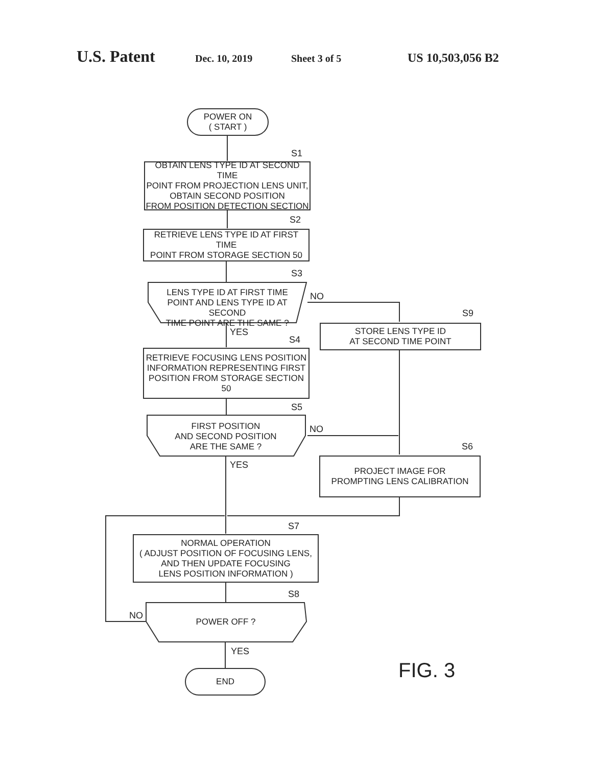U.S. Patent Dec. 10, 2019 Sheet 3 of 5 US 10,503,056 B2
POWER ON
( START )
S1
OBTAIN LENS TYPE ID AT SECOND TIME
POINT FROM PROJECTION LENS UNIT,
OBTAIN SECOND POSITION
FROM POSITION DETECTION SECTION
S2
RETRIEVE LENS TYPE ID AT FIRST TIME
POINT FROM STORAGE SECTION 50
S3
LENS TYPE ID AT FIRST TIME
POINT AND LENS TYPE ID AT SECOND
TIME POINT ARE THE SAME ?
NO
YES
S9
STORE LENS TYPE ID
AT SECOND TIME POINT
S4
RETRIEVE FOCUSING LENS POSITION
INFORMATION REPRESENTING FIRST
POSITION FROM STORAGE SECTION 50
S5
FIRST POSITION
AND SECOND POSITION
ARE THE SAME ?
NO
YES
S6
PROJECT IMAGE FOR
PROMPTING LENS CALIBRATION
S7
NORMAL OPERATION
( ADJUST POSITION OF FOCUSING LENS,
AND THEN UPDATE FOCUSING
LENS POSITION INFORMATION )
S8
NO
POWER OFF ?
YES
END FIG. 3